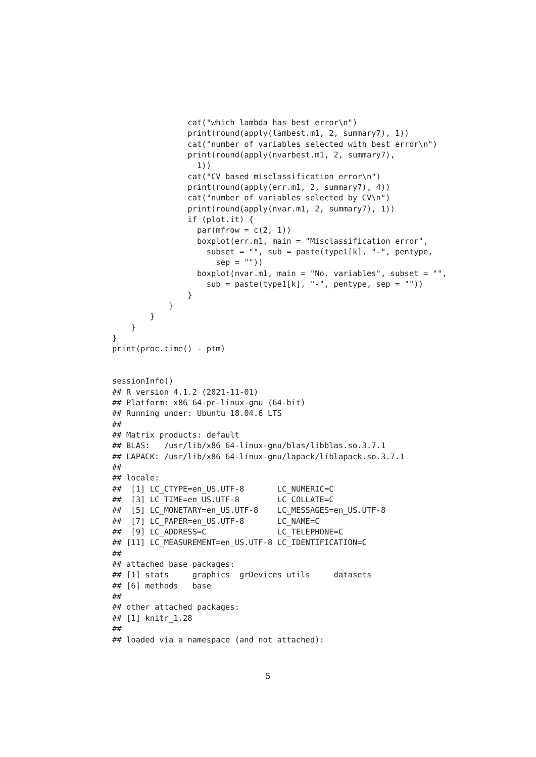cat("which lambda has best error\n")
                print(round(apply(lambest.m1, 2, summary7), 1))
                cat("number of variables selected with best error\n")
                print(round(apply(nvarbest.m1, 2, summary7),
                  1))
                cat("CV based misclassification error\n")
                print(round(apply(err.m1, 2, summary7), 4))
                cat("number of variables selected by CV\n")
                print(round(apply(nvar.m1, 2, summary7), 1))
                if (plot.it) {
                  par(mfrow = c(2, 1))
                  boxplot(err.m1, main = "Misclassification error",
                    subset = "", sub = paste(type1[k], "-", pentype,
                      sep = ""))
                  boxplot(nvar.m1, main = "No. variables", subset = "",
                    sub = paste(type1[k], "-", pentype, sep = ""))
                }
            }
        }
    }
}
print(proc.time() - ptm)


sessionInfo()
## R version 4.1.2 (2021-11-01)
## Platform: x86_64-pc-linux-gnu (64-bit)
## Running under: Ubuntu 18.04.6 LTS
##
## Matrix products: default
## BLAS:   /usr/lib/x86_64-linux-gnu/blas/libblas.so.3.7.1
## LAPACK: /usr/lib/x86_64-linux-gnu/lapack/liblapack.so.3.7.1
##
## locale:
##  [1] LC_CTYPE=en_US.UTF-8       LC_NUMERIC=C
##  [3] LC_TIME=en_US.UTF-8        LC_COLLATE=C
##  [5] LC_MONETARY=en_US.UTF-8    LC_MESSAGES=en_US.UTF-8
##  [7] LC_PAPER=en_US.UTF-8       LC_NAME=C
##  [9] LC_ADDRESS=C               LC_TELEPHONE=C
## [11] LC_MEASUREMENT=en_US.UTF-8 LC_IDENTIFICATION=C
##
## attached base packages:
## [1] stats     graphics  grDevices utils     datasets
## [6] methods   base
##
## other attached packages:
## [1] knitr_1.28
##
## loaded via a namespace (and not attached):
5